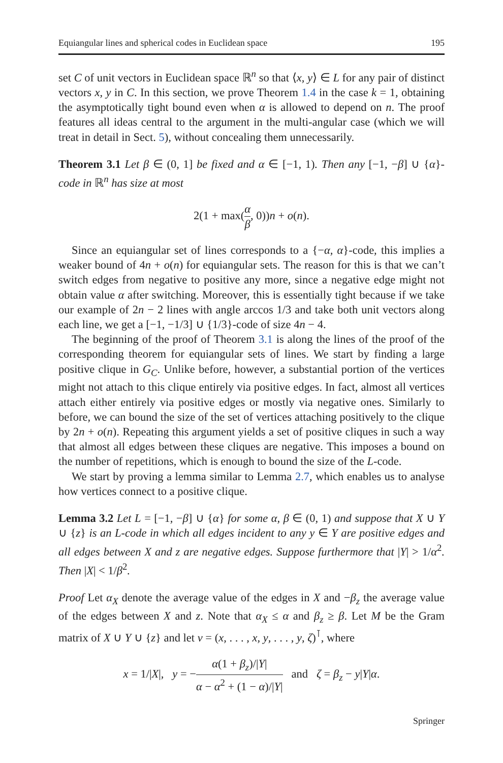Equiangular lines and spherical codes in Euclidean space 195
set C of unit vectors in Euclidean space ℝ<sup>n</sup> so that ⟨x, y⟩ ∈ L for any pair of distinct vectors x, y in C. In this section, we prove Theorem 1.4 in the case k = 1, obtaining the asymptotically tight bound even when α is allowed to depend on n. The proof features all ideas central to the argument in the multi-angular case (which we will treat in detail in Sect. 5), without concealing them unnecessarily.
Theorem 3.1 Let β ∈ (0, 1] be fixed and α ∈ [−1, 1). Then any [−1, −β] ∪ {α}-code in ℝ<sup>n</sup> has size at most
2(1 + max(α β, 0))n + o(n).
Since an equiangular set of lines corresponds to a {−α, α}-code, this implies a weaker bound of 4n + o(n) for equiangular sets. The reason for this is that we can’t switch edges from negative to positive any more, since a negative edge might not obtain value α after switching. Moreover, this is essentially tight because if we take our example of 2n − 2 lines with angle arccos 1/3 and take both unit vectors along each line, we get a [−1, −1/3] ∪ {1/3}-code of size 4n − 4.
The beginning of the proof of Theorem 3.1 is along the lines of the proof of the corresponding theorem for equiangular sets of lines. We start by finding a large positive clique in G<sub>C</sub>. Unlike before, however, a substantial portion of the vertices might not attach to this clique entirely via positive edges. In fact, almost all vertices attach either entirely via positive edges or mostly via negative ones. Similarly to before, we can bound the size of the set of vertices attaching positively to the clique by 2n + o(n). Repeating this argument yields a set of positive cliques in such a way that almost all edges between these cliques are negative. This imposes a bound on the number of repetitions, which is enough to bound the size of the L-code.
We start by proving a lemma similar to Lemma 2.7, which enables us to analyse how vertices connect to a positive clique.
Lemma 3.2 Let L = [−1, −β] ∪ {α} for some α, β ∈ (0, 1) and suppose that X ∪ Y ∪ {z} is an L-code in which all edges incident to any y ∈ Y are positive edges and all edges between X and z are negative edges. Suppose furthermore that |Y| > 1/α<sup>2</sup>. Then |X| < 1/β<sup>2</sup>.
Proof Let α<sub>X</sub> denote the average value of the edges in X and −β<sub>z</sub> the average value of the edges between X and z. Note that α<sub>X</sub> ≤ α and β<sub>z</sub> ≥ β. Let M be the Gram matrix of X ∪ Y ∪ {z} and let v = (x, . . . , x, y, . . . , y, ζ)<sup>⊺</sup>, where
x = 1/|X|, y = −α(1 + β<sub>z</sub>)/|Y| α − α<sup>2</sup> + (1 − α)/|Y| and ζ = β<sub>z</sub> − y|Y|α.
Springer